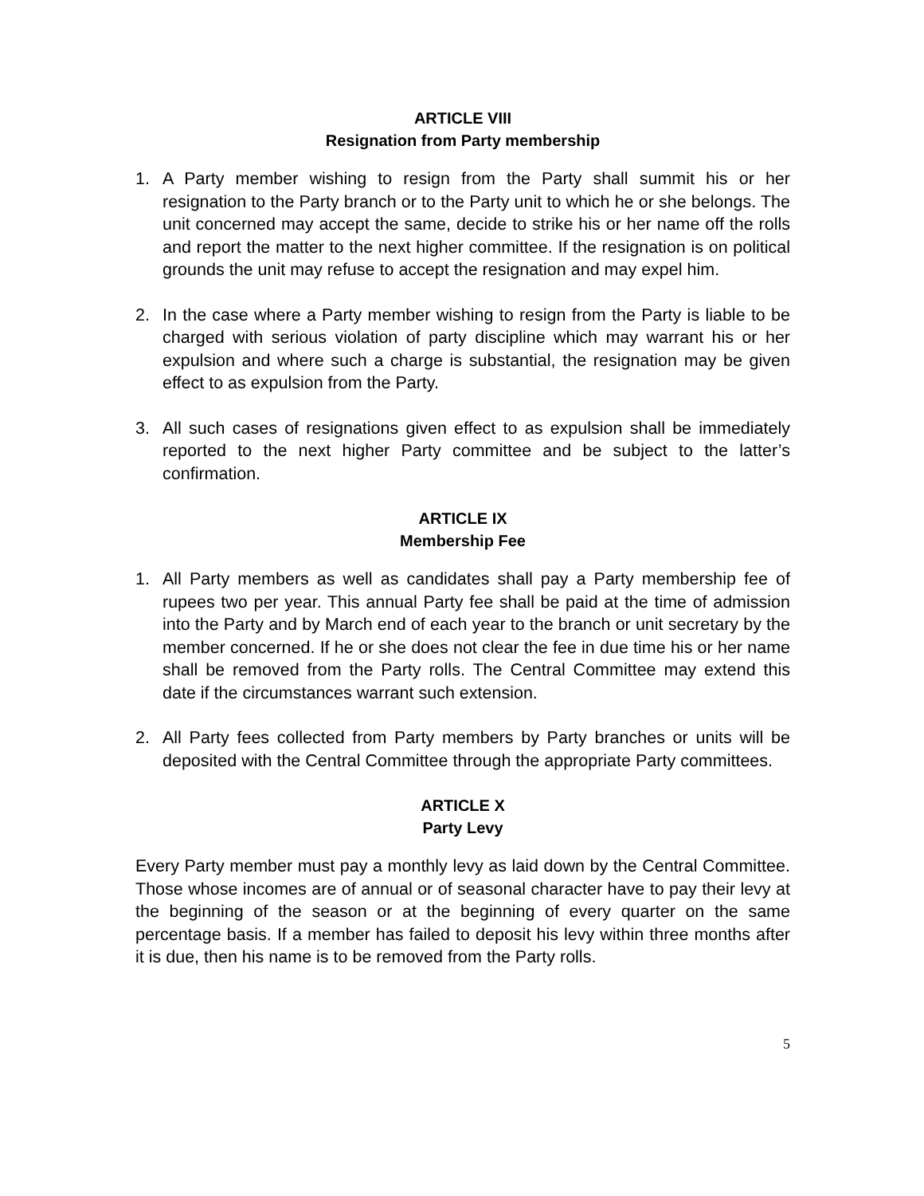ARTICLE VIII
Resignation from Party membership
1. A Party member wishing to resign from the Party shall summit his or her resignation to the Party branch or to the Party unit to which he or she belongs. The unit concerned may accept the same, decide to strike his or her name off the rolls and report the matter to the next higher committee. If the resignation is on political grounds the unit may refuse to accept the resignation and may expel him.
2. In the case where a Party member wishing to resign from the Party is liable to be charged with serious violation of party discipline which may warrant his or her expulsion and where such a charge is substantial, the resignation may be given effect to as expulsion from the Party.
3. All such cases of resignations given effect to as expulsion shall be immediately reported to the next higher Party committee and be subject to the latter’s confirmation.
ARTICLE IX
Membership Fee
1. All Party members as well as candidates shall pay a Party membership fee of rupees two per year. This annual Party fee shall be paid at the time of admission into the Party and by March end of each year to the branch or unit secretary by the member concerned. If he or she does not clear the fee in due time his or her name shall be removed from the Party rolls. The Central Committee may extend this date if the circumstances warrant such extension.
2. All Party fees collected from Party members by Party branches or units will be deposited with the Central Committee through the appropriate Party committees.
ARTICLE X
Party Levy
Every Party member must pay a monthly levy as laid down by the Central Committee. Those whose incomes are of annual or of seasonal character have to pay their levy at the beginning of the season or at the beginning of every quarter on the same percentage basis. If a member has failed to deposit his levy within three months after it is due, then his name is to be removed from the Party rolls.
5